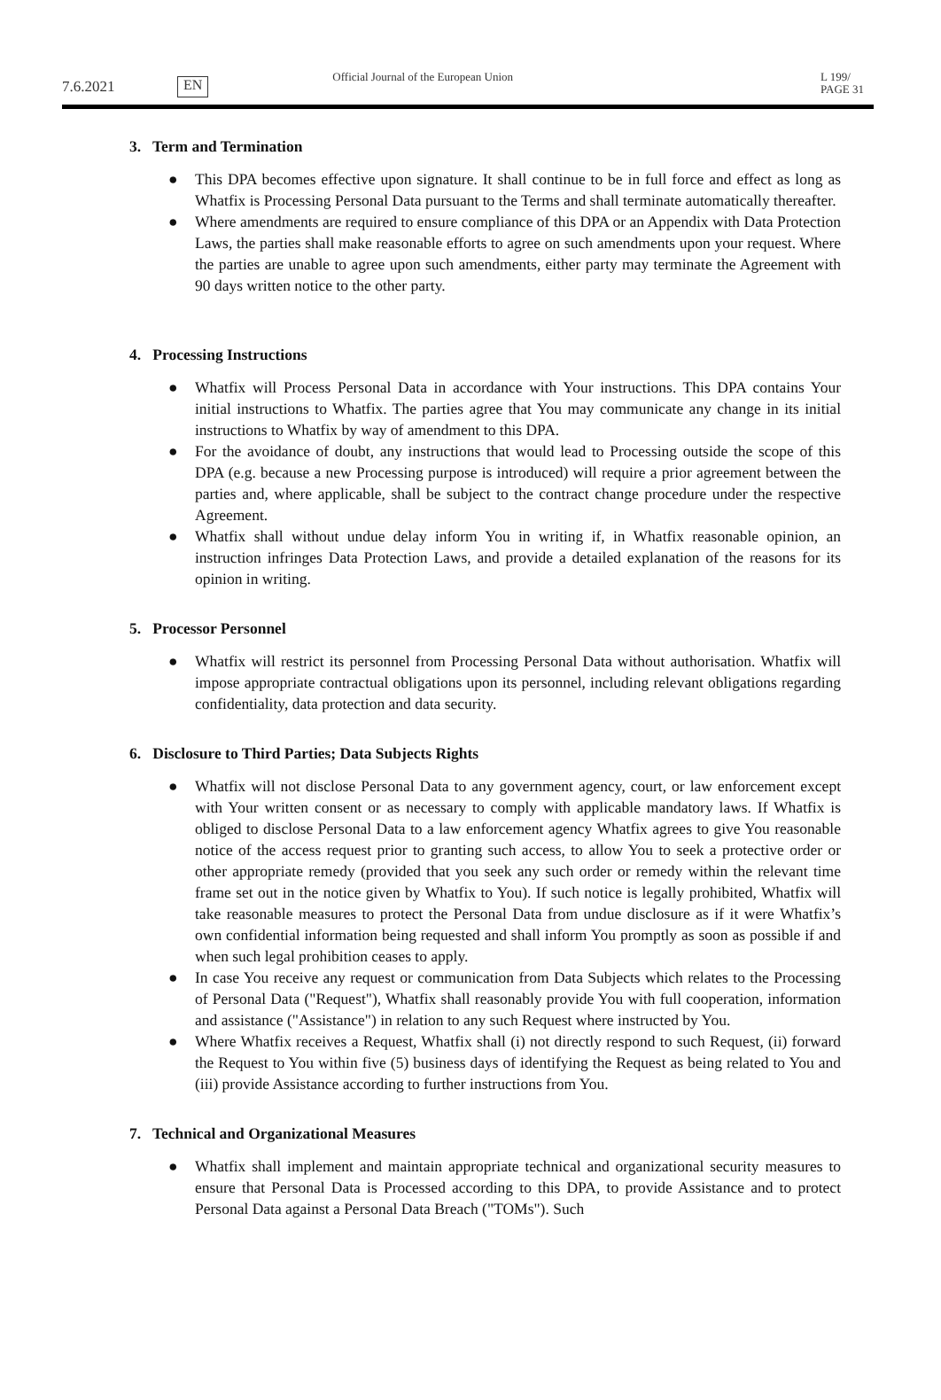7.6.2021
EN
Official Journal of the European Union
L 199/ PAGE 31
3. Term and Termination
● This DPA becomes effective upon signature. It shall continue to be in full force and effect as long as Whatfix is Processing Personal Data pursuant to the Terms and shall terminate automatically thereafter.
● Where amendments are required to ensure compliance of this DPA or an Appendix with Data Protection Laws, the parties shall make reasonable efforts to agree on such amendments upon your request. Where the parties are unable to agree upon such amendments, either party may terminate the Agreement with 90 days written notice to the other party.
4. Processing Instructions
● Whatfix will Process Personal Data in accordance with Your instructions. This DPA contains Your initial instructions to Whatfix. The parties agree that You may communicate any change in its initial instructions to Whatfix by way of amendment to this DPA.
● For the avoidance of doubt, any instructions that would lead to Processing outside the scope of this DPA (e.g. because a new Processing purpose is introduced) will require a prior agreement between the parties and, where applicable, shall be subject to the contract change procedure under the respective Agreement.
● Whatfix shall without undue delay inform You in writing if, in Whatfix reasonable opinion, an instruction infringes Data Protection Laws, and provide a detailed explanation of the reasons for its opinion in writing.
5. Processor Personnel
● Whatfix will restrict its personnel from Processing Personal Data without authorisation. Whatfix will impose appropriate contractual obligations upon its personnel, including relevant obligations regarding confidentiality, data protection and data security.
6. Disclosure to Third Parties; Data Subjects Rights
● Whatfix will not disclose Personal Data to any government agency, court, or law enforcement except with Your written consent or as necessary to comply with applicable mandatory laws. If Whatfix is obliged to disclose Personal Data to a law enforcement agency Whatfix agrees to give You reasonable notice of the access request prior to granting such access, to allow You to seek a protective order or other appropriate remedy (provided that you seek any such order or remedy within the relevant time frame set out in the notice given by Whatfix to You). If such notice is legally prohibited, Whatfix will take reasonable measures to protect the Personal Data from undue disclosure as if it were Whatfix’s own confidential information being requested and shall inform You promptly as soon as possible if and when such legal prohibition ceases to apply.
● In case You receive any request or communication from Data Subjects which relates to the Processing of Personal Data ("Request"), Whatfix shall reasonably provide You with full cooperation, information and assistance ("Assistance") in relation to any such Request where instructed by You.
● Where Whatfix receives a Request, Whatfix shall (i) not directly respond to such Request, (ii) forward the Request to You within five (5) business days of identifying the Request as being related to You and (iii) provide Assistance according to further instructions from You.
7. Technical and Organizational Measures
● Whatfix shall implement and maintain appropriate technical and organizational security measures to ensure that Personal Data is Processed according to this DPA, to provide Assistance and to protect Personal Data against a Personal Data Breach ("TOMs"). Such